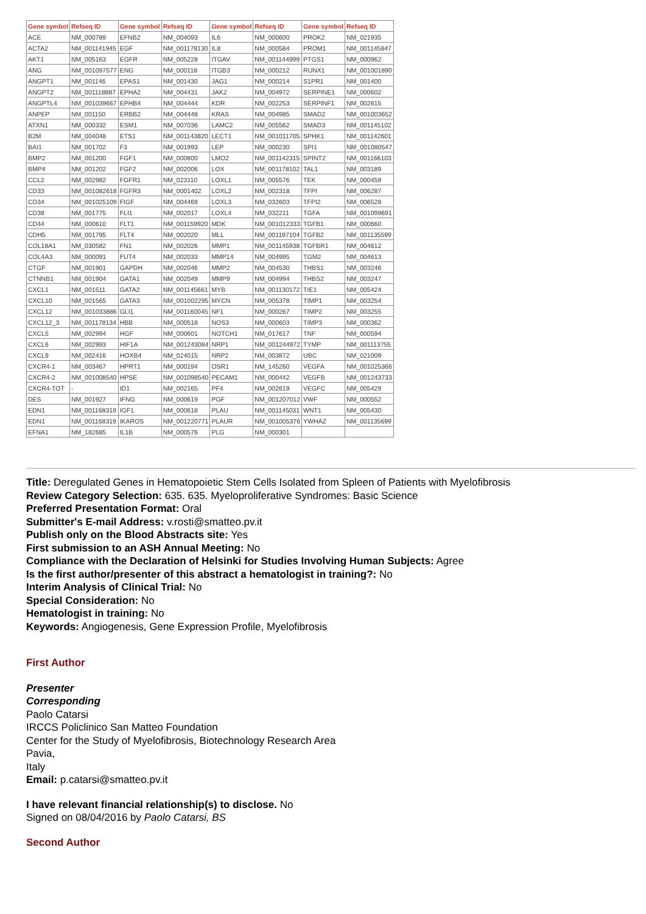| Gene symbol | Refseq ID | Gene symbol | Refseq ID | Gene symbol | Refseq ID | Gene symbol | Refseq ID |
| --- | --- | --- | --- | --- | --- | --- | --- |
| ACE | NM_000789 | EFNB2 | NM_004093 | IL6 | NM_000600 | PROK2 | NM_021935 |
| ACTA2 | NM_001141945 | EGF | NM_001178130 | IL8 | NM_000584 | PROM1 | NM_001145847 |
| AKT1 | NM_005163 | EGFR | NM_005228 | ITGAV | NM_001144999 | PTGS1 | NM_000962 |
| ANG | NM_001097577 | ENG | NM_000118 | ITGB3 | NM_000212 | RUNX1 | NM_001001890 |
| ANGPT1 | NM_001146 | EPAS1 | NM_001430 | JAG1 | NM_000214 | S1PR1 | NM_001400 |
| ANGPT2 | NM_001118887 | EPHA2 | NM_004431 | JAK2 | NM_004972 | SERPINE1 | NM_000602 |
| ANGPTL4 | NM_001039667 | EPHB4 | NM_004444 | KDR | NM_002253 | SERPINF1 | NM_002615 |
| ANPEP | NM_001150 | ERBB2 | NM_004448 | KRAS | NM_004985 | SMAD2 | NM_001003652 |
| ATXN1 | NM_000332 | ESM1 | NM_007036 | LAMC2 | NM_005562 | SMAD3 | NM_001145102 |
| B2M | NM_004048 | ETS1 | NM_001143820 | LECT1 | NM_001011705 | SPHK1 | NM_001142601 |
| BAI1 | NM_001702 | F3 | NM_001993 | LEP | NM_000230 | SPI1 | NM_001080547 |
| BMP2 | NM_001200 | FGF1 | NM_000800 | LMO2 | NM_001142315 | SPINT2 | NM_001166103 |
| BMP4 | NM_001202 | FGF2 | NM_002006 | LOX | NM_001178102 | TAL1 | NM_003189 |
| CCL2 | NM_002982 | FGFR1 | NM_023110 | LOXL1 | NM_005576 | TEK | NM_000459 |
| CD33 | NM_001082618 | FGFR3 | NM_0001402 | LOXL2 | NM_002318 | TFPI | NM_006287 |
| CD34 | NM_001025109 | FIGF | NM_004469 | LOXL3 | NM_032603 | TFPI2 | NM_006528 |
| CD38 | NM_001775 | FLI1 | NM_002017 | LOXL4 | NM_032211 | TGFA | NM_001099691 |
| CD44 | NM_000610 | FLT1 | NM_001159920 | MDK | NM_001012333 | TGFB1 | NM_000660 |
| CDH5 | NM_001795 | FLT4 | NM_002020 | MLL | NM_001197104 | TGFB2 | NM_001135599 |
| COL18A1 | NM_030582 | FN1 | NM_002026 | MMP1 | NM_001145938 | TGFBR1 | NM_004612 |
| COL4A3 | NM_000091 | FUT4 | NM_002033 | MMP14 | NM_004995 | TGM2 | NM_004613 |
| CTGF | NM_001901 | GAPDH | NM_002046 | MMP2 | NM_004530 | THBS1 | NM_003246 |
| CTNNB1 | NM_001904 | GATA1 | NM_002049 | MMP9 | NM_004994 | THBS2 | NM_003247 |
| CXCL1 | NM_001511 | GATA2 | NM_001145661 | MYB | NM_001130172 | TIE1 | NM_005424 |
| CXCL10 | NM_001565 | GATA3 | NM_001002295 | MYCN | NM_005378 | TIMP1 | NM_003254 |
| CXCL12 | NM_001033886 | GLI1 | NM_001160045 | NF1 | NM_000267 | TIMP2 | NM_003255 |
| CXCL12_3 | NM_001178134 | HBB | NM_000518 | NOS3 | NM_000603 | TIMP3 | NM_000362 |
| CXCL5 | NM_002994 | HGF | NM_000601 | NOTCH1 | NM_017617 | TNF | NM_000594 |
| CXCL6 | NM_002993 | HIF1A | NM_001243084 | NRP1 | NM_001244972 | TYMP | NM_001113755 |
| CXCL9 | NM_002416 | HOXB4 | NM_024015 | NRP2 | NM_003872 | UBC | NM_021009 |
| CXCR4-1 | NM_003467 | HPRT1 | NM_000194 | OSR1 | NM_145260 | VEGFA | NM_001025366 |
| CXCR4-2 | NM_001008540 | HPSE | NM_001098540 | PECAM1 | NM_000442 | VEGFB | NM_001243733 |
| CXCR4-TOT | - | ID1 | NM_002165 | PF4 | NM_002619 | VEGFC | NM_005429 |
| DES | NM_001927 | IFNG | NM_000619 | PGF | NM_001207012 | VWF | NM_000552 |
| EDN1 | NM_001168319 | IGF1 | NM_000618 | PLAU | NM_001145031 | WNT1 | NM_005430 |
| EDN1 | NM_001168319 | IKAROS | NM_001220771 | PLAUR | NM_001005376 | YWHAZ | NM_001135699 |
| EFNA1 | NM_182685 | IL1B | NM_000576 | PLG | NM_000301 | | |
Title: Deregulated Genes in Hematopoietic Stem Cells Isolated from Spleen of Patients with Myelofibrosis
Review Category Selection: 635. 635. Myeloproliferative Syndromes: Basic Science
Preferred Presentation Format: Oral
Submitter's E-mail Address: v.rosti@smatteo.pv.it
Publish only on the Blood Abstracts site: Yes
First submission to an ASH Annual Meeting: No
Compliance with the Declaration of Helsinki for Studies Involving Human Subjects: Agree
Is the first author/presenter of this abstract a hematologist in training?: No
Interim Analysis of Clinical Trial: No
Special Consideration: No
Hematologist in training: No
Keywords: Angiogenesis, Gene Expression Profile, Myelofibrosis
First Author
Presenter
Corresponding
Paolo Catarsi
IRCCS Policlinico San Matteo Foundation
Center for the Study of Myelofibrosis, Biotechnology Research Area
Pavia,
Italy
Email: p.catarsi@smatteo.pv.it
I have relevant financial relationship(s) to disclose. No
Signed on 08/04/2016 by Paolo Catarsi, BS
Second Author